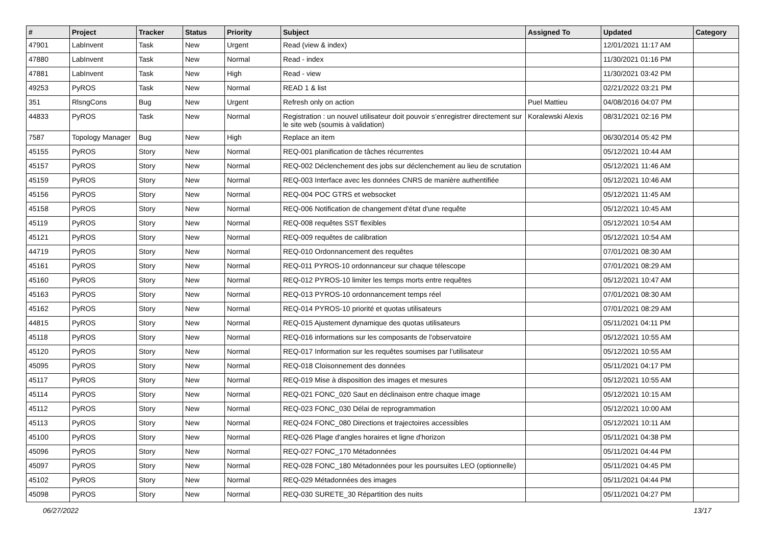| # | Project | Tracker | Status | Priority | Subject | Assigned To | Updated | Category |
| --- | --- | --- | --- | --- | --- | --- | --- | --- |
| 47901 | LabInvent | Task | New | Urgent | Read (view & index) | | 12/01/2021 11:17 AM | |
| 47880 | LabInvent | Task | New | Normal | Read - index | | 11/30/2021 01:16 PM | |
| 47881 | LabInvent | Task | New | High | Read - view | | 11/30/2021 03:42 PM | |
| 49253 | PyROS | Task | New | Normal | READ 1 & list | | 02/21/2022 03:21 PM | |
| 351 | RlsngCons | Bug | New | Urgent | Refresh only on action | Puel Mattieu | 04/08/2016 04:07 PM | |
| 44833 | PyROS | Task | New | Normal | Registration : un nouvel utilisateur doit pouvoir s’enregistrer directement sur le site web (soumis à validation) | Koralewski Alexis | 08/31/2021 02:16 PM | |
| 7587 | Topology Manager | Bug | New | High | Replace an item | | 06/30/2014 05:42 PM | |
| 45155 | PyROS | Story | New | Normal | REQ-001 planification de tâches récurrentes | | 05/12/2021 10:44 AM | |
| 45157 | PyROS | Story | New | Normal | REQ-002 Déclenchement des jobs sur déclenchement au lieu de scrutation | | 05/12/2021 11:46 AM | |
| 45159 | PyROS | Story | New | Normal | REQ-003 Interface avec les données CNRS de manière authentifiée | | 05/12/2021 10:46 AM | |
| 45156 | PyROS | Story | New | Normal | REQ-004 POC GTRS et websocket | | 05/12/2021 11:45 AM | |
| 45158 | PyROS | Story | New | Normal | REQ-006 Notification de changement d'état d'une requête | | 05/12/2021 10:45 AM | |
| 45119 | PyROS | Story | New | Normal | REQ-008 requêtes SST flexibles | | 05/12/2021 10:54 AM | |
| 45121 | PyROS | Story | New | Normal | REQ-009 requêtes de calibration | | 05/12/2021 10:54 AM | |
| 44719 | PyROS | Story | New | Normal | REQ-010 Ordonnancement des requêtes | | 07/01/2021 08:30 AM | |
| 45161 | PyROS | Story | New | Normal | REQ-011 PYROS-10 ordonnanceur sur chaque télescope | | 07/01/2021 08:29 AM | |
| 45160 | PyROS | Story | New | Normal | REQ-012 PYROS-10 limiter les temps morts entre requêtes | | 05/12/2021 10:47 AM | |
| 45163 | PyROS | Story | New | Normal | REQ-013 PYROS-10 ordonnancement temps réel | | 07/01/2021 08:30 AM | |
| 45162 | PyROS | Story | New | Normal | REQ-014 PYROS-10 priorité et quotas utilisateurs | | 07/01/2021 08:29 AM | |
| 44815 | PyROS | Story | New | Normal | REQ-015 Ajustement dynamique des quotas utilisateurs | | 05/11/2021 04:11 PM | |
| 45118 | PyROS | Story | New | Normal | REQ-016 informations sur les composants de l'observatoire | | 05/12/2021 10:55 AM | |
| 45120 | PyROS | Story | New | Normal | REQ-017 Information sur les requêtes soumises par l’utilisateur | | 05/12/2021 10:55 AM | |
| 45095 | PyROS | Story | New | Normal | REQ-018 Cloisonnement des données | | 05/11/2021 04:17 PM | |
| 45117 | PyROS | Story | New | Normal | REQ-019 Mise à disposition des images et mesures | | 05/12/2021 10:55 AM | |
| 45114 | PyROS | Story | New | Normal | REQ-021 FONC_020 Saut en déclinaison entre chaque image | | 05/12/2021 10:15 AM | |
| 45112 | PyROS | Story | New | Normal | REQ-023 FONC_030 Délai de reprogrammation | | 05/12/2021 10:00 AM | |
| 45113 | PyROS | Story | New | Normal | REQ-024 FONC_080 Directions et trajectoires accessibles | | 05/12/2021 10:11 AM | |
| 45100 | PyROS | Story | New | Normal | REQ-026 Plage d'angles horaires et ligne d'horizon | | 05/11/2021 04:38 PM | |
| 45096 | PyROS | Story | New | Normal | REQ-027 FONC_170 Métadonnées | | 05/11/2021 04:44 PM | |
| 45097 | PyROS | Story | New | Normal | REQ-028 FONC_180 Métadonnées pour les poursuites LEO (optionnelle) | | 05/11/2021 04:45 PM | |
| 45102 | PyROS | Story | New | Normal | REQ-029 Métadonnées des images | | 05/11/2021 04:44 PM | |
| 45098 | PyROS | Story | New | Normal | REQ-030 SURETE_30 Répartition des nuits | | 05/11/2021 04:27 PM | |
06/27/2022 13/17